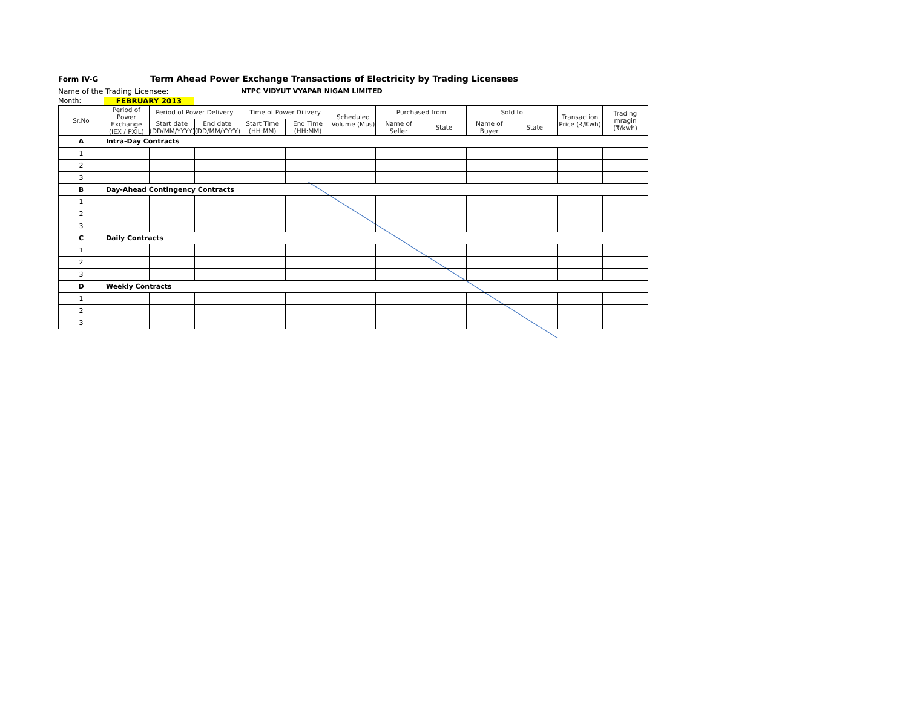Form IV-G Term Ahead Power Exchange Transactions of Electricity by Trading Licensees
Name of the Trading Licensee: NTPC VIDYUT VYAPAR NIGAM LIMITED
Month: FEBRUARY 2013
| Sr.No | Period of Power Exchange (IEX / PXIL) | Period of Power Delivery | | Time of Power Dilivery | | Scheduled Volume (Mus) | Purchased from | | Sold to | | Transaction Price (₹/Kwh) | Trading mragin (₹/kwh) |
| --- | --- | --- | --- | --- | --- | --- | --- | --- | --- | --- | --- | --- |
| | | Start date (DD/MM/YYYY) | End date (DD/MM/YYYY) | Start Time (HH:MM) | End Time (HH:MM) | | Name of Seller | State | Name of Buyer | State | | |
| A | Intra-Day Contracts | | | | | | | | | | | |
| 1 | | | | | | | | | | | | |
| 2 | | | | | | | | | | | | |
| 3 | | | | | | | | | | | | |
| B | Day-Ahead Contingency Contracts | | | | | | | | | | | |
| 1 | | | | | | | | | | | | |
| 2 | | | | | | | | | | | | |
| 3 | | | | | | | | | | | | |
| C | Daily Contracts | | | | | | | | | | | |
| 1 | | | | | | | | | | | | |
| 2 | | | | | | | | | | | | |
| 3 | | | | | | | | | | | | |
| D | Weekly Contracts | | | | | | | | | | | |
| 1 | | | | | | | | | | | | |
| 2 | | | | | | | | | | | | |
| 3 | | | | | | | | | | | | |